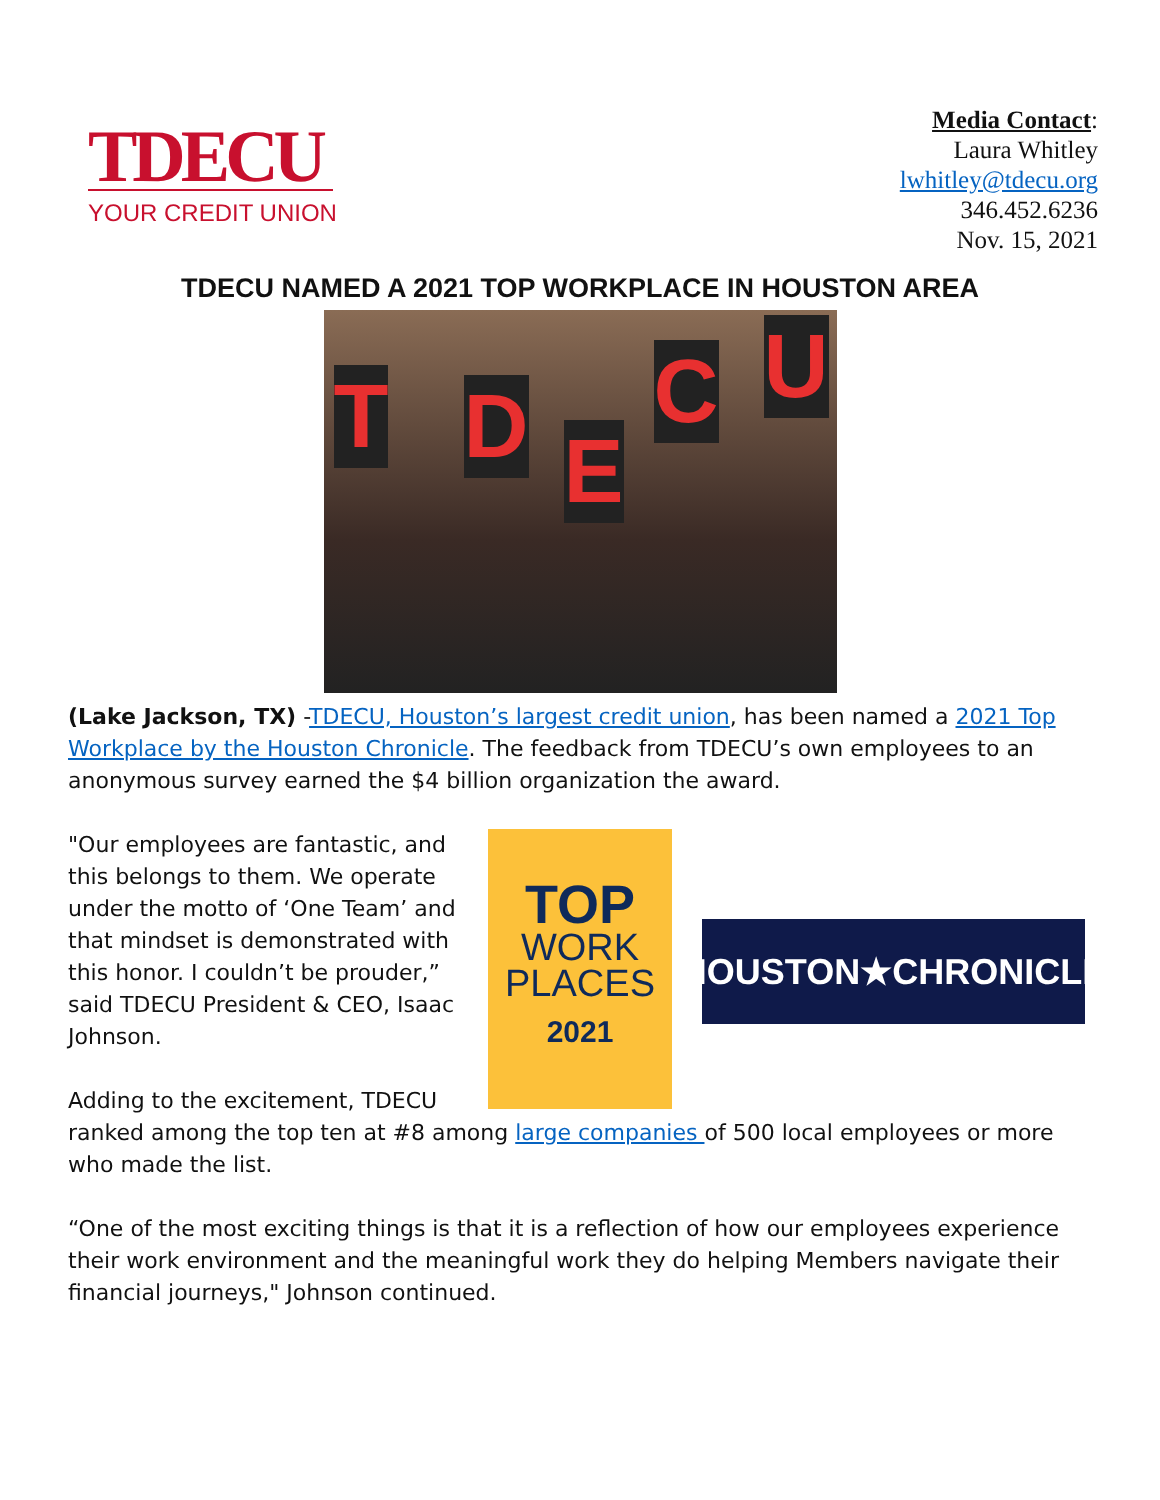TDECU
YOUR CREDIT UNION
Media Contact:
Laura Whitley
lwhitley@tdecu.org
346.452.6236
Nov. 15, 2021
TDECU NAMED A 2021 TOP WORKPLACE IN HOUSTON AREA
T D E
C U
(Lake Jackson, TX) -TDECU, Houston’s largest credit union, has been named a 2021 Top Workplace by the Houston Chronicle. The feedback from TDECU’s own employees to an anonymous survey earned the $4 billion organization the award.
"Our employees are fantastic, and this belongs to them. We operate under the motto of ‘One Team’ and that mindset is demonstrated with this honor. I couldn’t be prouder,” said TDECU President & CEO, Isaac Johnson.
Adding to the excitement, TDECU
TOP
WORK
PLACES
2021
HOUSTON★CHRONICLE
ranked among the top ten at #8 among large companies of 500 local employees or more who made the list.
“One of the most exciting things is that it is a reflection of how our employees experience their work environment and the meaningful work they do helping Members navigate their financial journeys," Johnson continued.